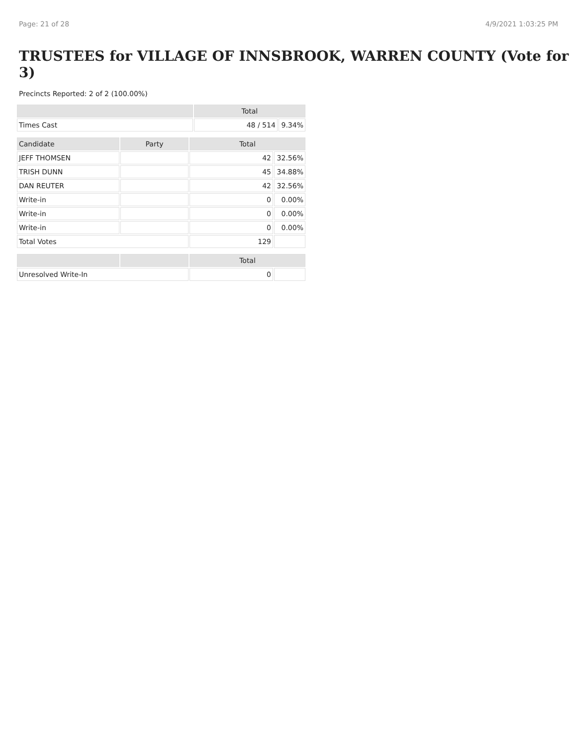Page: 21 of 28 4/9/2021 1:03:25 PM
TRUSTEES for VILLAGE OF INNSBROOK, WARREN COUNTY (Vote for 3)
Precincts Reported: 2 of 2 (100.00%)
| | Total | |
| --- | --- | --- |
| Times Cast | 48 / 514 | 9.34% |
| Candidate | Party | Total | |
| --- | --- | --- | --- |
| JEFF THOMSEN | | 42 | 32.56% |
| TRISH DUNN | | 45 | 34.88% |
| DAN REUTER | | 42 | 32.56% |
| Write-in | | 0 | 0.00% |
| Write-in | | 0 | 0.00% |
| Write-in | | 0 | 0.00% |
| Total Votes | | 129 | |
| | | Total | |
| --- | --- | --- | --- |
| Unresolved Write-In | | 0 | |